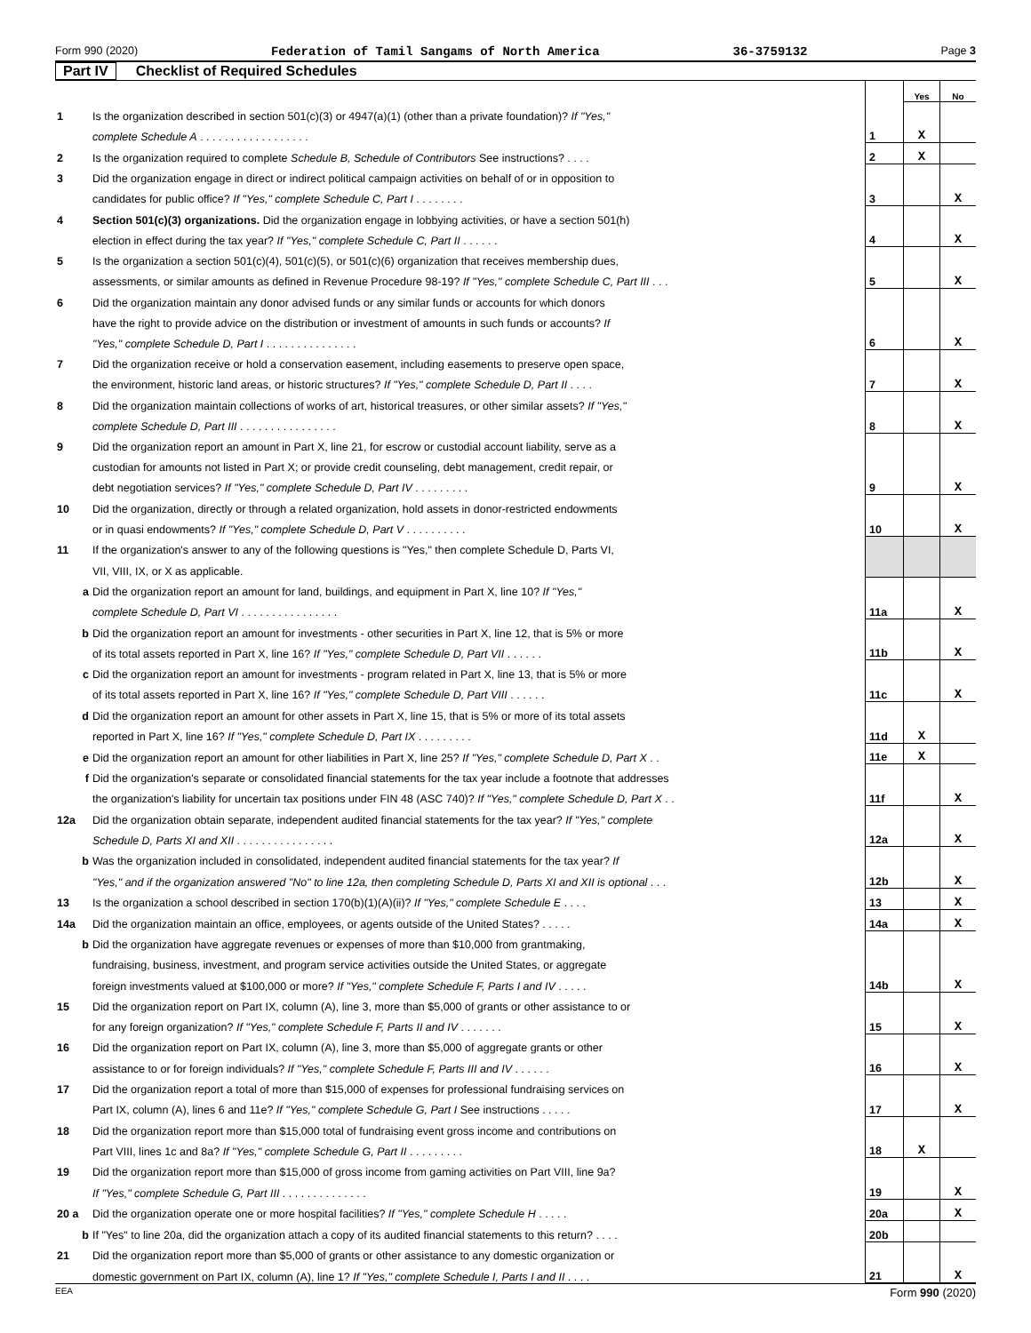Form 990 (2020) Federation of Tamil Sangams of North America 36-3759132 Page 3
Part IV Checklist of Required Schedules
| | | | Yes | No |
| 1 | Is the organization described in section 501(c)(3) or 4947(a)(1) (other than a private foundation)? If "Yes," | | | |
| | complete Schedule A . . . . . . . . . . . . . . . . . . | 1 | X | |
| 2 | Is the organization required to complete Schedule B, Schedule of Contributors See instructions? . . . . | 2 | X | |
| 3 | Did the organization engage in direct or indirect political campaign activities on behalf of or in opposition to | | | |
| | candidates for public office? If "Yes," complete Schedule C, Part I . . . . . . . . | 3 | | X |
| 4 | Section 501(c)(3) organizations. Did the organization engage in lobbying activities, or have a section 501(h) | | | |
| | election in effect during the tax year? If "Yes," complete Schedule C, Part II . . . . . . | 4 | | X |
| 5 | Is the organization a section 501(c)(4), 501(c)(5), or 501(c)(6) organization that receives membership dues, | | | |
| | assessments, or similar amounts as defined in Revenue Procedure 98-19? If "Yes," complete Schedule C, Part III . . . | 5 | | X |
| 6 | Did the organization maintain any donor advised funds or any similar funds or accounts for which donors | | | |
| | have the right to provide advice on the distribution or investment of amounts in such funds or accounts? If | | | |
| | "Yes," complete Schedule D, Part I . . . . . . . . . . . . . . . | 6 | | X |
| 7 | Did the organization receive or hold a conservation easement, including easements to preserve open space, | | | |
| | the environment, historic land areas, or historic structures? If "Yes," complete Schedule D, Part II . . . . | 7 | | X |
| 8 | Did the organization maintain collections of works of art, historical treasures, or other similar assets? If "Yes," | | | |
| | complete Schedule D, Part III . . . . . . . . . . . . . . . . | 8 | | X |
| 9 | Did the organization report an amount in Part X, line 21, for escrow or custodial account liability, serve as a | | | |
| | custodian for amounts not listed in Part X; or provide credit counseling, debt management, credit repair, or | | | |
| | debt negotiation services? If "Yes," complete Schedule D, Part IV . . . . . . . . . | 9 | | X |
| 10 | Did the organization, directly or through a related organization, hold assets in donor-restricted endowments | | | |
| | or in quasi endowments? If "Yes," complete Schedule D, Part V . . . . . . . . . . | 10 | | X |
| 11 | If the organization's answer to any of the following questions is "Yes," then complete Schedule D, Parts VI, | | | |
| | VII, VIII, IX, or X as applicable. | | | |
| a | Did the organization report an amount for land, buildings, and equipment in Part X, line 10? If "Yes," | | | |
| | complete Schedule D, Part VI . . . . . . . . . . . . . . . . | 11a | | X |
| b | Did the organization report an amount for investments - other securities in Part X, line 12, that is 5% or more | | | |
| | of its total assets reported in Part X, line 16? If "Yes," complete Schedule D, Part VII . . . . . . | 11b | | X |
| c | Did the organization report an amount for investments - program related in Part X, line 13, that is 5% or more | | | |
| | of its total assets reported in Part X, line 16? If "Yes," complete Schedule D, Part VIII . . . . . . | 11c | | X |
| d | Did the organization report an amount for other assets in Part X, line 15, that is 5% or more of its total assets | | | |
| | reported in Part X, line 16? If "Yes," complete Schedule D, Part IX . . . . . . . . . | 11d | X | |
| e | Did the organization report an amount for other liabilities in Part X, line 25? If "Yes," complete Schedule D, Part X . . | 11e | X | |
| f | Did the organization's separate or consolidated financial statements for the tax year include a footnote that addresses | | | |
| | the organization's liability for uncertain tax positions under FIN 48 (ASC 740)? If "Yes," complete Schedule D, Part X . . | 11f | | X |
| 12a | Did the organization obtain separate, independent audited financial statements for the tax year? If "Yes," complete | | | |
| | Schedule D, Parts XI and XII . . . . . . . . . . . . . . . . | 12a | | X |
| b | Was the organization included in consolidated, independent audited financial statements for the tax year? If | | | |
| | "Yes," and if the organization answered "No" to line 12a, then completing Schedule D, Parts XI and XII is optional . . . | 12b | | X |
| 13 | Is the organization a school described in section 170(b)(1)(A)(ii)? If "Yes," complete Schedule E . . . . | 13 | | X |
| 14a | Did the organization maintain an office, employees, or agents outside of the United States? . . . . . | 14a | | X |
| b | Did the organization have aggregate revenues or expenses of more than $10,000 from grantmaking, | | | |
| | fundraising, business, investment, and program service activities outside the United States, or aggregate | | | |
| | foreign investments valued at $100,000 or more? If "Yes," complete Schedule F, Parts I and IV . . . . . | 14b | | X |
| 15 | Did the organization report on Part IX, column (A), line 3, more than $5,000 of grants or other assistance to or | | | |
| | for any foreign organization? If "Yes," complete Schedule F, Parts II and IV . . . . . . . | 15 | | X |
| 16 | Did the organization report on Part IX, column (A), line 3, more than $5,000 of aggregate grants or other | | | |
| | assistance to or for foreign individuals? If "Yes," complete Schedule F, Parts III and IV . . . . . . | 16 | | X |
| 17 | Did the organization report a total of more than $15,000 of expenses for professional fundraising services on | | | |
| | Part IX, column (A), lines 6 and 11e? If "Yes," complete Schedule G, Part I See instructions . . . . . | 17 | | X |
| 18 | Did the organization report more than $15,000 total of fundraising event gross income and contributions on | | | |
| | Part VIII, lines 1c and 8a? If "Yes," complete Schedule G, Part II . . . . . . . . . | 18 | X | |
| 19 | Did the organization report more than $15,000 of gross income from gaming activities on Part VIII, line 9a? | | | |
| | If "Yes," complete Schedule G, Part III . . . . . . . . . . . . . . | 19 | | X |
| 20 a | Did the organization operate one or more hospital facilities? If "Yes," complete Schedule H . . . . . | 20a | | X |
| b | If "Yes" to line 20a, did the organization attach a copy of its audited financial statements to this return? . . . . | 20b | | |
| 21 | Did the organization report more than $5,000 of grants or other assistance to any domestic organization or | | | |
| | domestic government on Part IX, column (A), line 1? If "Yes," complete Schedule I, Parts I and II . . . . | 21 | | X |
EEA Form 990 (2020)